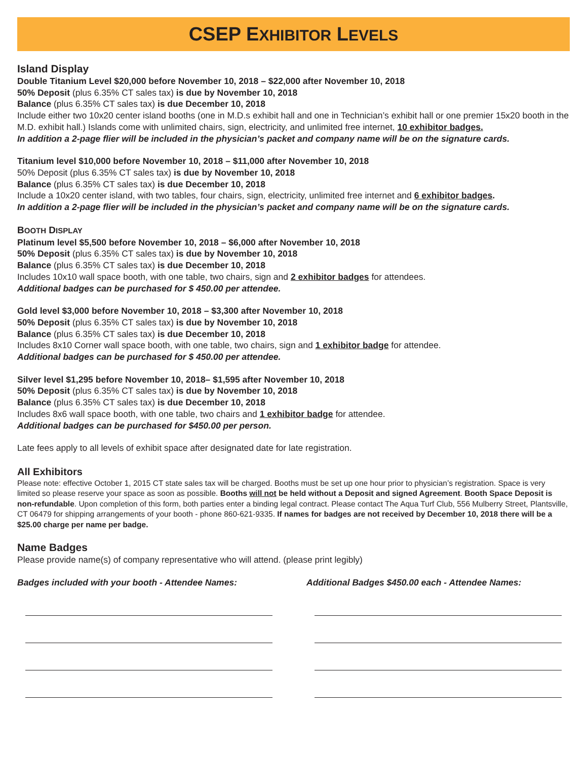CSEP EXHIBITOR LEVELS
Island Display
Double Titanium Level $20,000 before November 10, 2018 – $22,000 after November 10, 2018
50% Deposit (plus 6.35% CT sales tax) is due by November 10, 2018
Balance (plus 6.35% CT sales tax) is due December 10, 2018
Include either two 10x20 center island booths (one in M.D.s exhibit hall and one in Technician’s exhibit hall or one premier 15x20 booth in the M.D. exhibit hall.) Islands come with unlimited chairs, sign, electricity, and unlimited free internet, 10 exhibitor badges.
In addition a 2-page flier will be included in the physician’s packet and company name will be on the signature cards.
Titanium level $10,000 before November 10, 2018 – $11,000 after November 10, 2018
50% Deposit (plus 6.35% CT sales tax) is due by November 10, 2018
Balance (plus 6.35% CT sales tax) is due December 10, 2018
Include a 10x20 center island, with two tables, four chairs, sign, electricity, unlimited free internet and 6 exhibitor badges.
In addition a 2-page flier will be included in the physician’s packet and company name will be on the signature cards.
BOOTH DISPLAY
Platinum level $5,500 before November 10, 2018 – $6,000 after November 10, 2018
50% Deposit (plus 6.35% CT sales tax) is due by November 10, 2018
Balance (plus 6.35% CT sales tax) is due December 10, 2018
Includes 10x10 wall space booth, with one table, two chairs, sign and 2 exhibitor badges for attendees.
Additional badges can be purchased for $ 450.00 per attendee.
Gold level $3,000 before November 10, 2018 – $3,300 after November 10, 2018
50% Deposit (plus 6.35% CT sales tax) is due by November 10, 2018
Balance (plus 6.35% CT sales tax) is due December 10, 2018
Includes 8x10 Corner wall space booth, with one table, two chairs, sign and 1 exhibitor badge for attendee.
Additional badges can be purchased for $ 450.00 per attendee.
Silver level $1,295 before November 10, 2018– $1,595 after November 10, 2018
50% Deposit (plus 6.35% CT sales tax) is due by November 10, 2018
Balance (plus 6.35% CT sales tax) is due December 10, 2018
Includes 8x6 wall space booth, with one table, two chairs and 1 exhibitor badge for attendee.
Additional badges can be purchased for $450.00 per person.
Late fees apply to all levels of exhibit space after designated date for late registration.
All Exhibitors
Please note: effective October 1, 2015 CT state sales tax will be charged. Booths must be set up one hour prior to physician’s registration. Space is very limited so please reserve your space as soon as possible. Booths will not be held without a Deposit and signed Agreement. Booth Space Deposit is non-refundable. Upon completion of this form, both parties enter a binding legal contract. Please contact The Aqua Turf Club, 556 Mulberry Street, Plantsville, CT 06479 for shipping arrangements of your booth - phone 860-621-9335. If names for badges are not received by December 10, 2018 there will be a $25.00 charge per name per badge.
Name Badges
Please provide name(s) of company representative who will attend. (please print legibly)
Badges included with your booth - Attendee Names: Additional Badges $450.00 each - Attendee Names: